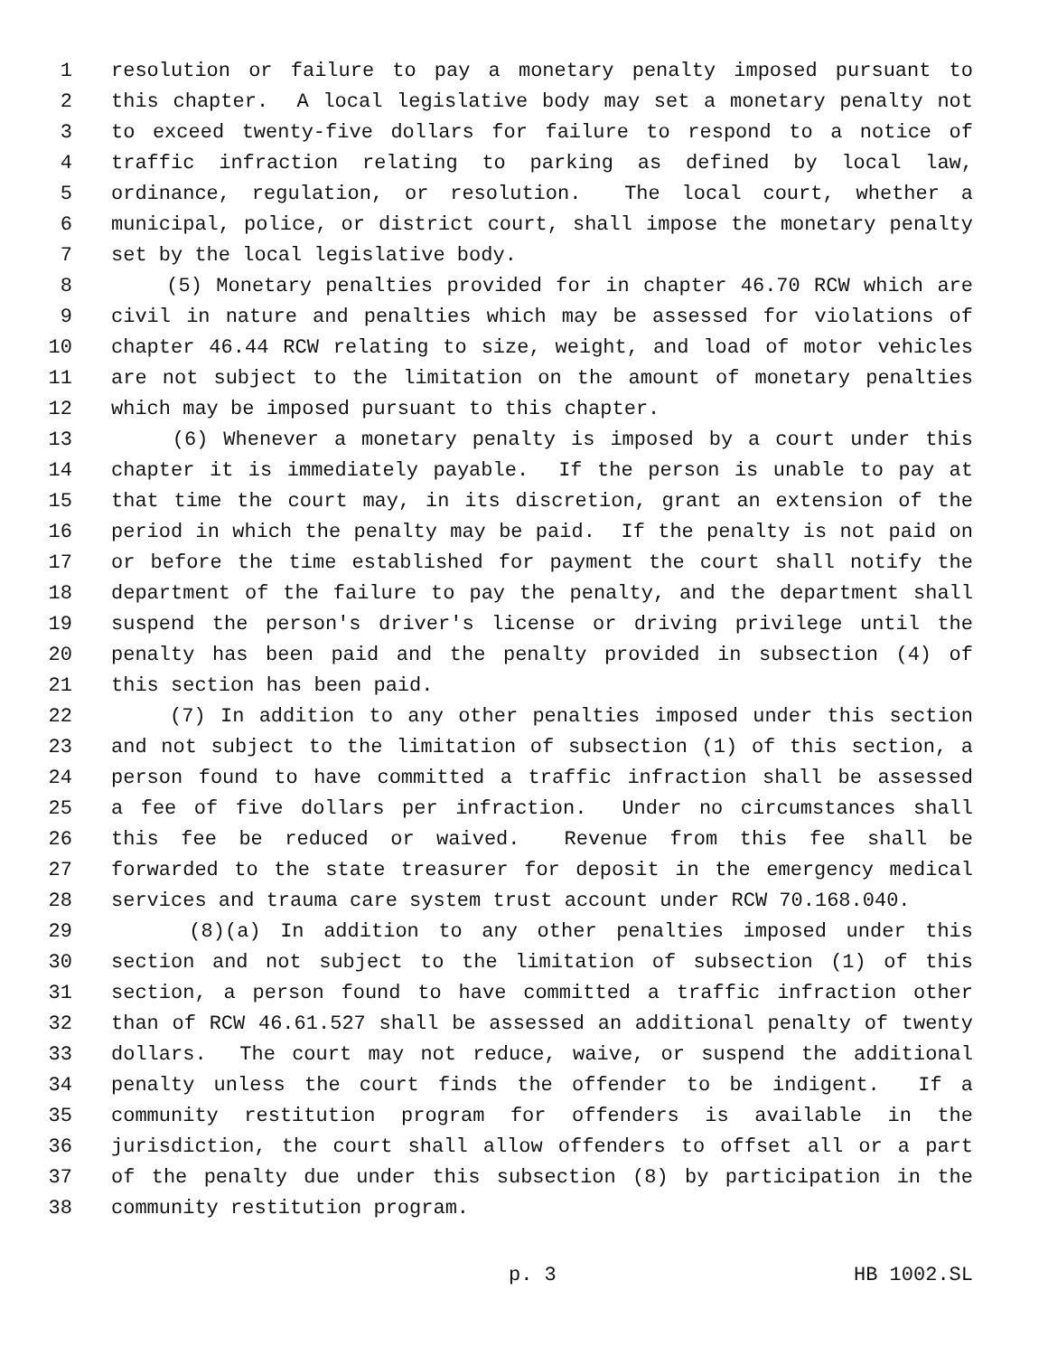1 resolution or failure to pay a monetary penalty imposed pursuant to
2 this chapter. A local legislative body may set a monetary penalty not
3 to exceed twenty-five dollars for failure to respond to a notice of
4 traffic infraction relating to parking as defined by local law,
5 ordinance, regulation, or resolution. The local court, whether a
6 municipal, police, or district court, shall impose the monetary penalty
7 set by the local legislative body.
8 (5) Monetary penalties provided for in chapter 46.70 RCW which are
9 civil in nature and penalties which may be assessed for violations of
10 chapter 46.44 RCW relating to size, weight, and load of motor vehicles
11 are not subject to the limitation on the amount of monetary penalties
12 which may be imposed pursuant to this chapter.
13 (6) Whenever a monetary penalty is imposed by a court under this
14 chapter it is immediately payable. If the person is unable to pay at
15 that time the court may, in its discretion, grant an extension of the
16 period in which the penalty may be paid. If the penalty is not paid on
17 or before the time established for payment the court shall notify the
18 department of the failure to pay the penalty, and the department shall
19 suspend the person's driver's license or driving privilege until the
20 penalty has been paid and the penalty provided in subsection (4) of
21 this section has been paid.
22 (7) In addition to any other penalties imposed under this section
23 and not subject to the limitation of subsection (1) of this section, a
24 person found to have committed a traffic infraction shall be assessed
25 a fee of five dollars per infraction. Under no circumstances shall
26 this fee be reduced or waived. Revenue from this fee shall be
27 forwarded to the state treasurer for deposit in the emergency medical
28 services and trauma care system trust account under RCW 70.168.040.
29 (8)(a) In addition to any other penalties imposed under this
30 section and not subject to the limitation of subsection (1) of this
31 section, a person found to have committed a traffic infraction other
32 than of RCW 46.61.527 shall be assessed an additional penalty of twenty
33 dollars. The court may not reduce, waive, or suspend the additional
34 penalty unless the court finds the offender to be indigent. If a
35 community restitution program for offenders is available in the
36 jurisdiction, the court shall allow offenders to offset all or a part
37 of the penalty due under this subsection (8) by participation in the
38 community restitution program.
p. 3 HB 1002.SL